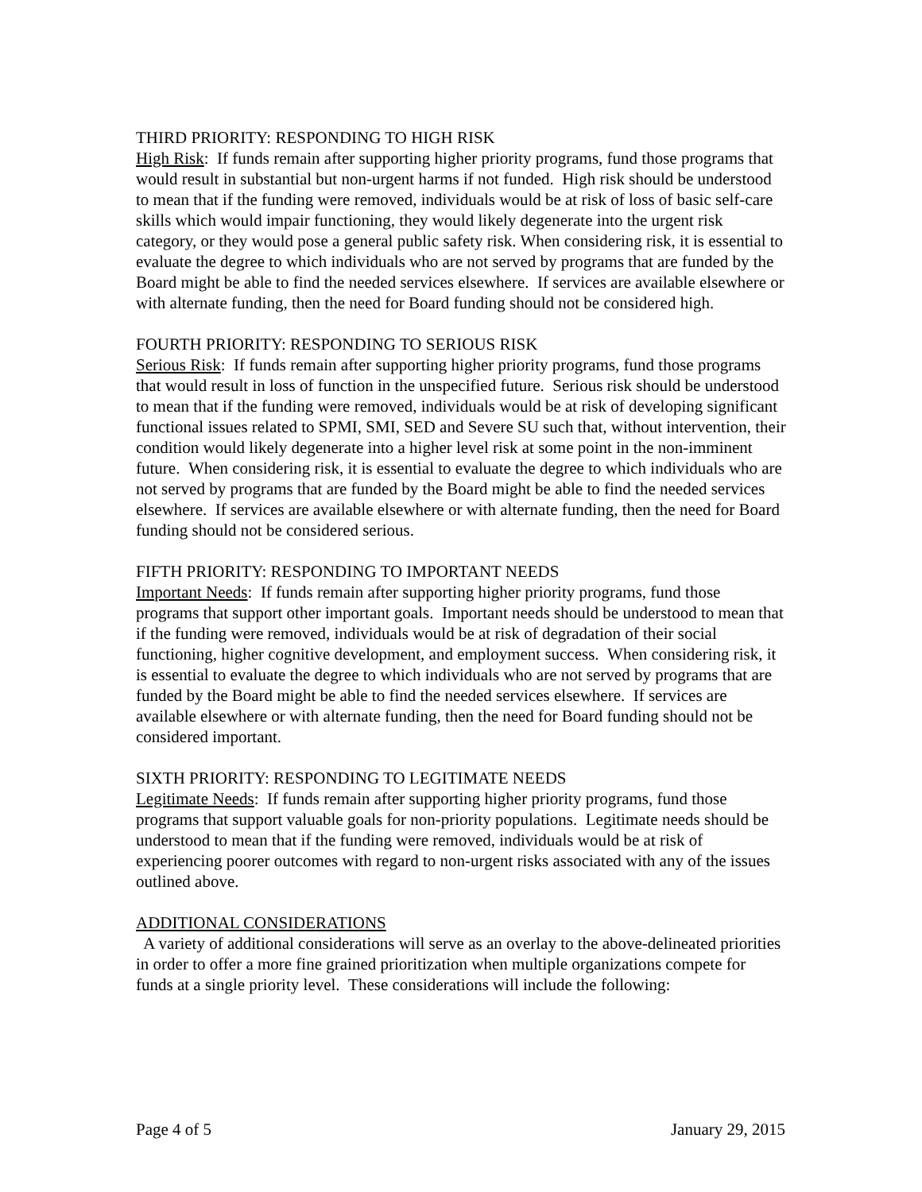THIRD PRIORITY: RESPONDING TO HIGH RISK
High Risk: If funds remain after supporting higher priority programs, fund those programs that would result in substantial but non-urgent harms if not funded. High risk should be understood to mean that if the funding were removed, individuals would be at risk of loss of basic self-care skills which would impair functioning, they would likely degenerate into the urgent risk category, or they would pose a general public safety risk. When considering risk, it is essential to evaluate the degree to which individuals who are not served by programs that are funded by the Board might be able to find the needed services elsewhere. If services are available elsewhere or with alternate funding, then the need for Board funding should not be considered high.
FOURTH PRIORITY: RESPONDING TO SERIOUS RISK
Serious Risk: If funds remain after supporting higher priority programs, fund those programs that would result in loss of function in the unspecified future. Serious risk should be understood to mean that if the funding were removed, individuals would be at risk of developing significant functional issues related to SPMI, SMI, SED and Severe SU such that, without intervention, their condition would likely degenerate into a higher level risk at some point in the non-imminent future. When considering risk, it is essential to evaluate the degree to which individuals who are not served by programs that are funded by the Board might be able to find the needed services elsewhere. If services are available elsewhere or with alternate funding, then the need for Board funding should not be considered serious.
FIFTH PRIORITY: RESPONDING TO IMPORTANT NEEDS
Important Needs: If funds remain after supporting higher priority programs, fund those programs that support other important goals. Important needs should be understood to mean that if the funding were removed, individuals would be at risk of degradation of their social functioning, higher cognitive development, and employment success. When considering risk, it is essential to evaluate the degree to which individuals who are not served by programs that are funded by the Board might be able to find the needed services elsewhere. If services are available elsewhere or with alternate funding, then the need for Board funding should not be considered important.
SIXTH PRIORITY: RESPONDING TO LEGITIMATE NEEDS
Legitimate Needs: If funds remain after supporting higher priority programs, fund those programs that support valuable goals for non-priority populations. Legitimate needs should be understood to mean that if the funding were removed, individuals would be at risk of experiencing poorer outcomes with regard to non-urgent risks associated with any of the issues outlined above.
ADDITIONAL CONSIDERATIONS
A variety of additional considerations will serve as an overlay to the above-delineated priorities in order to offer a more fine grained prioritization when multiple organizations compete for funds at a single priority level. These considerations will include the following:
Page 4 of 5 January 29, 2015